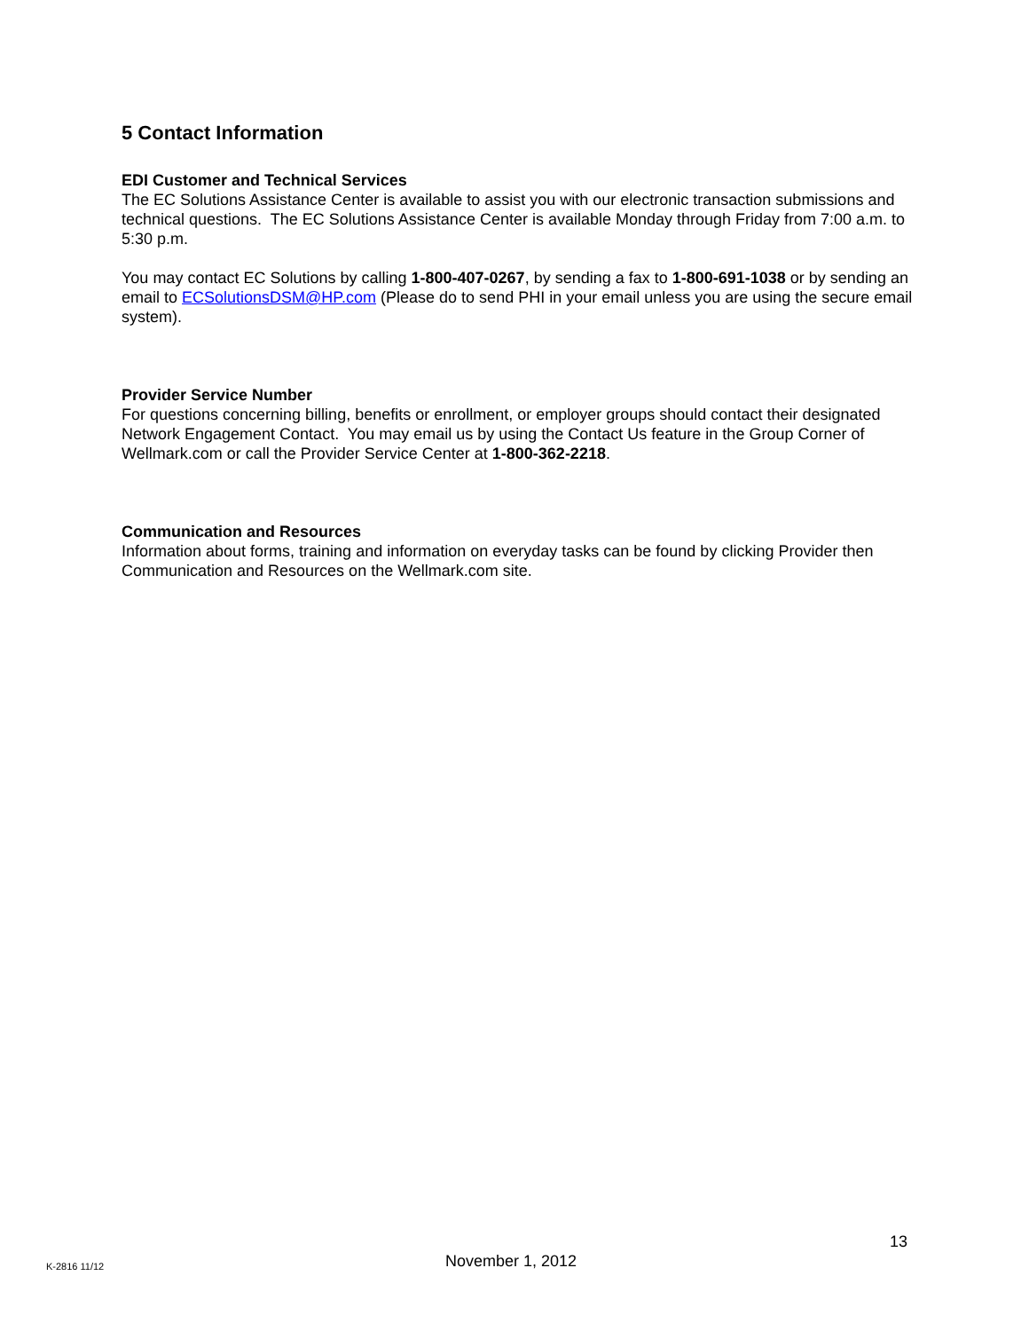5 Contact Information
EDI Customer and Technical Services
The EC Solutions Assistance Center is available to assist you with our electronic transaction submissions and technical questions. The EC Solutions Assistance Center is available Monday through Friday from 7:00 a.m. to 5:30 p.m.
You may contact EC Solutions by calling 1-800-407-0267, by sending a fax to 1-800-691-1038 or by sending an email to ECSolutionsDSM@HP.com (Please do to send PHI in your email unless you are using the secure email system).
Provider Service Number
For questions concerning billing, benefits or enrollment, or employer groups should contact their designated Network Engagement Contact. You may email us by using the Contact Us feature in the Group Corner of Wellmark.com or call the Provider Service Center at 1-800-362-2218.
Communication and Resources
Information about forms, training and information on everyday tasks can be found by clicking Provider then Communication and Resources on the Wellmark.com site.
13
K-2816 11/12 November 1, 2012